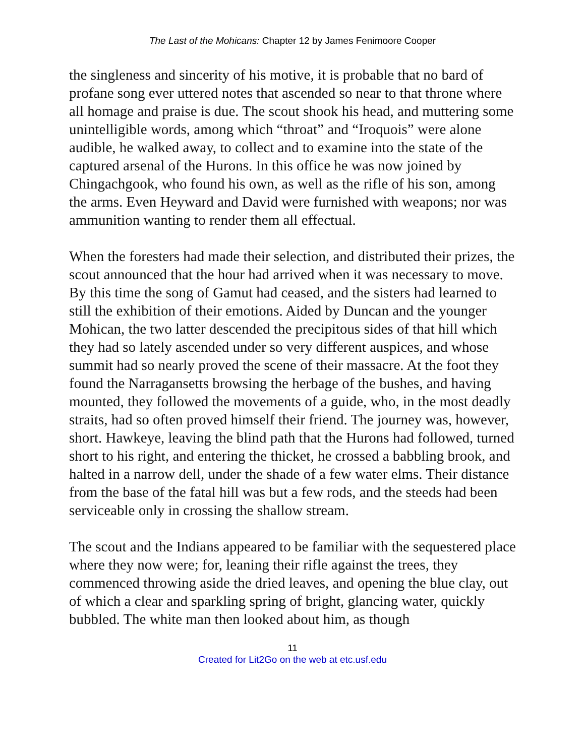The Last of the Mohicans: Chapter 12 by James Fenimoore Cooper
the singleness and sincerity of his motive, it is probable that no bard of profane song ever uttered notes that ascended so near to that throne where all homage and praise is due. The scout shook his head, and muttering some unintelligible words, among which “throat” and “Iroquois” were alone audible, he walked away, to collect and to examine into the state of the captured arsenal of the Hurons. In this office he was now joined by Chingachgook, who found his own, as well as the rifle of his son, among the arms. Even Heyward and David were furnished with weapons; nor was ammunition wanting to render them all effectual.
When the foresters had made their selection, and distributed their prizes, the scout announced that the hour had arrived when it was necessary to move. By this time the song of Gamut had ceased, and the sisters had learned to still the exhibition of their emotions. Aided by Duncan and the younger Mohican, the two latter descended the precipitous sides of that hill which they had so lately ascended under so very different auspices, and whose summit had so nearly proved the scene of their massacre. At the foot they found the Narragansetts browsing the herbage of the bushes, and having mounted, they followed the movements of a guide, who, in the most deadly straits, had so often proved himself their friend. The journey was, however, short. Hawkeye, leaving the blind path that the Hurons had followed, turned short to his right, and entering the thicket, he crossed a babbling brook, and halted in a narrow dell, under the shade of a few water elms. Their distance from the base of the fatal hill was but a few rods, and the steeds had been serviceable only in crossing the shallow stream.
The scout and the Indians appeared to be familiar with the sequestered place where they now were; for, leaning their rifle against the trees, they commenced throwing aside the dried leaves, and opening the blue clay, out of which a clear and sparkling spring of bright, glancing water, quickly bubbled. The white man then looked about him, as though
11
Created for Lit2Go on the web at etc.usf.edu